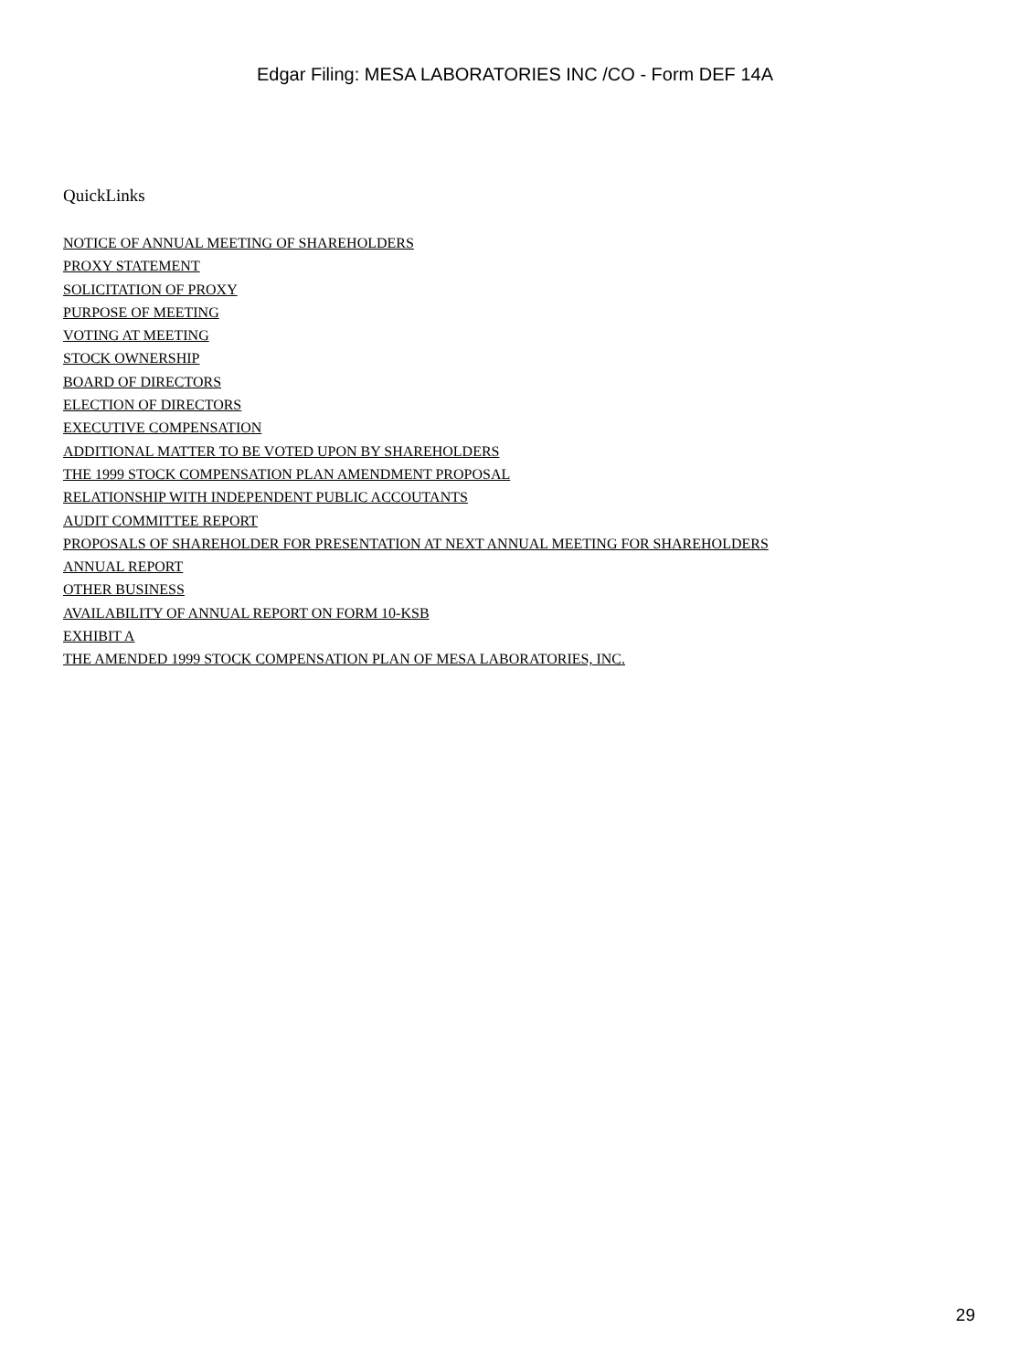Edgar Filing: MESA LABORATORIES INC /CO - Form DEF 14A
QuickLinks
NOTICE OF ANNUAL MEETING OF SHAREHOLDERS
PROXY STATEMENT
SOLICITATION OF PROXY
PURPOSE OF MEETING
VOTING AT MEETING
STOCK OWNERSHIP
BOARD OF DIRECTORS
ELECTION OF DIRECTORS
EXECUTIVE COMPENSATION
ADDITIONAL MATTER TO BE VOTED UPON BY SHAREHOLDERS
THE 1999 STOCK COMPENSATION PLAN AMENDMENT PROPOSAL
RELATIONSHIP WITH INDEPENDENT PUBLIC ACCOUTANTS
AUDIT COMMITTEE REPORT
PROPOSALS OF SHAREHOLDER FOR PRESENTATION AT NEXT ANNUAL MEETING FOR SHAREHOLDERS
ANNUAL REPORT
OTHER BUSINESS
AVAILABILITY OF ANNUAL REPORT ON FORM 10-KSB
EXHIBIT A
THE AMENDED 1999 STOCK COMPENSATION PLAN OF MESA LABORATORIES, INC.
29